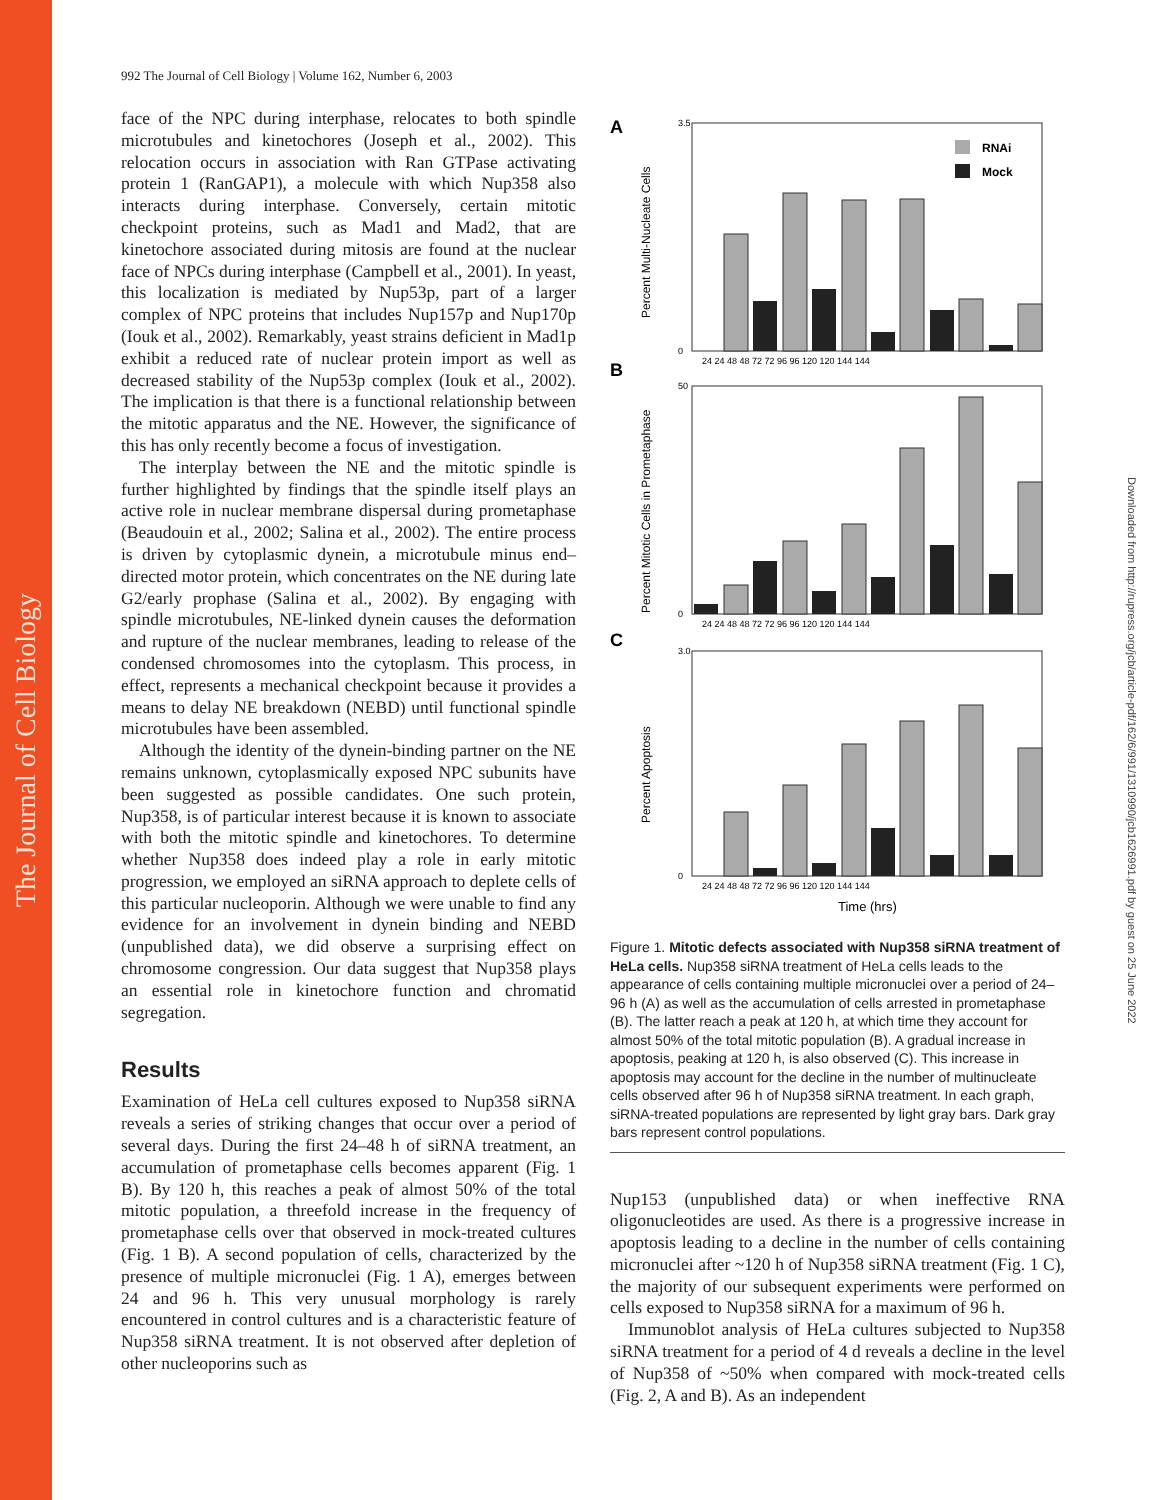The Journal of Cell Biology
Downloaded from http://rupress.org/jcb/article-pdf/162/6/991/1310990/jcb1626991.pdf by guest on 25 June 2022
992 The Journal of Cell Biology | Volume 162, Number 6, 2003
face of the NPC during interphase, relocates to both spindle microtubules and kinetochores (Joseph et al., 2002). This relocation occurs in association with Ran GTPase activating protein 1 (RanGAP1), a molecule with which Nup358 also interacts during interphase. Conversely, certain mitotic checkpoint proteins, such as Mad1 and Mad2, that are kinetochore associated during mitosis are found at the nuclear face of NPCs during interphase (Campbell et al., 2001). In yeast, this localization is mediated by Nup53p, part of a larger complex of NPC proteins that includes Nup157p and Nup170p (Iouk et al., 2002). Remarkably, yeast strains deficient in Mad1p exhibit a reduced rate of nuclear protein import as well as decreased stability of the Nup53p complex (Iouk et al., 2002). The implication is that there is a functional relationship between the mitotic apparatus and the NE. However, the significance of this has only recently become a focus of investigation.
The interplay between the NE and the mitotic spindle is further highlighted by findings that the spindle itself plays an active role in nuclear membrane dispersal during prometaphase (Beaudouin et al., 2002; Salina et al., 2002). The entire process is driven by cytoplasmic dynein, a microtubule minus end–directed motor protein, which concentrates on the NE during late G2/early prophase (Salina et al., 2002). By engaging with spindle microtubules, NE-linked dynein causes the deformation and rupture of the nuclear membranes, leading to release of the condensed chromosomes into the cytoplasm. This process, in effect, represents a mechanical checkpoint because it provides a means to delay NE breakdown (NEBD) until functional spindle microtubules have been assembled.
Although the identity of the dynein-binding partner on the NE remains unknown, cytoplasmically exposed NPC subunits have been suggested as possible candidates. One such protein, Nup358, is of particular interest because it is known to associate with both the mitotic spindle and kinetochores. To determine whether Nup358 does indeed play a role in early mitotic progression, we employed an siRNA approach to deplete cells of this particular nucleoporin. Although we were unable to find any evidence for an involvement in dynein binding and NEBD (unpublished data), we did observe a surprising effect on chromosome congression. Our data suggest that Nup358 plays an essential role in kinetochore function and chromatid segregation.
Results
Examination of HeLa cell cultures exposed to Nup358 siRNA reveals a series of striking changes that occur over a period of several days. During the first 24–48 h of siRNA treatment, an accumulation of prometaphase cells becomes apparent (Fig. 1 B). By 120 h, this reaches a peak of almost 50% of the total mitotic population, a threefold increase in the frequency of prometaphase cells over that observed in mock-treated cultures (Fig. 1 B). A second population of cells, characterized by the presence of multiple micronuclei (Fig. 1 A), emerges between 24 and 96 h. This very unusual morphology is rarely encountered in control cultures and is a characteristic feature of Nup358 siRNA treatment. It is not observed after depletion of other nucleoporins such as
A
B
C
Percent Multi-Nucleate Cells
Percent Mitotic Cells in Prometaphase
Percent Apoptosis
RNAi
Mock
3.5
0
50
0
3.0
0
24 24 48 48 72 72 96 96 120 120 144 144
24 24 48 48 72 72 96 96 120 120 144 144
24 24 48 48 72 72 96 96 120 120 144 144
Time (hrs)
Figure 1. Mitotic defects associated with Nup358 siRNA treatment of HeLa cells. Nup358 siRNA treatment of HeLa cells leads to the appearance of cells containing multiple micronuclei over a period of 24–96 h (A) as well as the accumulation of cells arrested in prometaphase (B). The latter reach a peak at 120 h, at which time they account for almost 50% of the total mitotic population (B). A gradual increase in apoptosis, peaking at 120 h, is also observed (C). This increase in apoptosis may account for the decline in the number of multinucleate cells observed after 96 h of Nup358 siRNA treatment. In each graph, siRNA-treated populations are represented by light gray bars. Dark gray bars represent control populations.
Nup153 (unpublished data) or when ineffective RNA oligonucleotides are used. As there is a progressive increase in apoptosis leading to a decline in the number of cells containing micronuclei after ~120 h of Nup358 siRNA treatment (Fig. 1 C), the majority of our subsequent experiments were performed on cells exposed to Nup358 siRNA for a maximum of 96 h.
Immunoblot analysis of HeLa cultures subjected to Nup358 siRNA treatment for a period of 4 d reveals a decline in the level of Nup358 of ~50% when compared with mock-treated cells (Fig. 2, A and B). As an independent